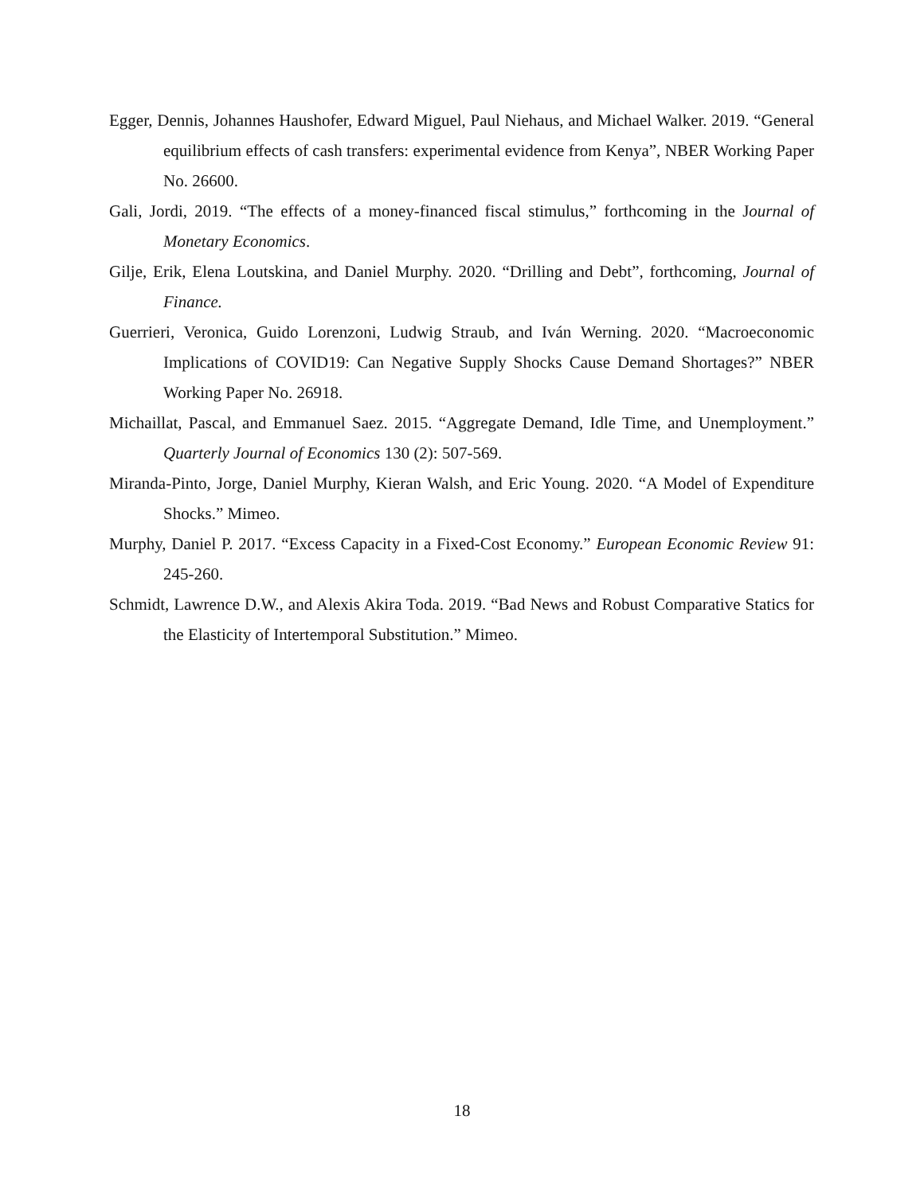Egger, Dennis, Johannes Haushofer, Edward Miguel, Paul Niehaus, and Michael Walker. 2019. “General equilibrium effects of cash transfers: experimental evidence from Kenya”, NBER Working Paper No. 26600.
Gali, Jordi, 2019. “The effects of a money-financed fiscal stimulus,” forthcoming in the Journal of Monetary Economics.
Gilje, Erik, Elena Loutskina, and Daniel Murphy. 2020. “Drilling and Debt”, forthcoming, Journal of Finance.
Guerrieri, Veronica, Guido Lorenzoni, Ludwig Straub, and Iván Werning. 2020. “Macroeconomic Implications of COVID19: Can Negative Supply Shocks Cause Demand Shortages?” NBER Working Paper No. 26918.
Michaillat, Pascal, and Emmanuel Saez. 2015. “Aggregate Demand, Idle Time, and Unemployment.” Quarterly Journal of Economics 130 (2): 507-569.
Miranda-Pinto, Jorge, Daniel Murphy, Kieran Walsh, and Eric Young. 2020. “A Model of Expenditure Shocks.” Mimeo.
Murphy, Daniel P. 2017. “Excess Capacity in a Fixed-Cost Economy.” European Economic Review 91: 245-260.
Schmidt, Lawrence D.W., and Alexis Akira Toda. 2019. “Bad News and Robust Comparative Statics for the Elasticity of Intertemporal Substitution.” Mimeo.
18